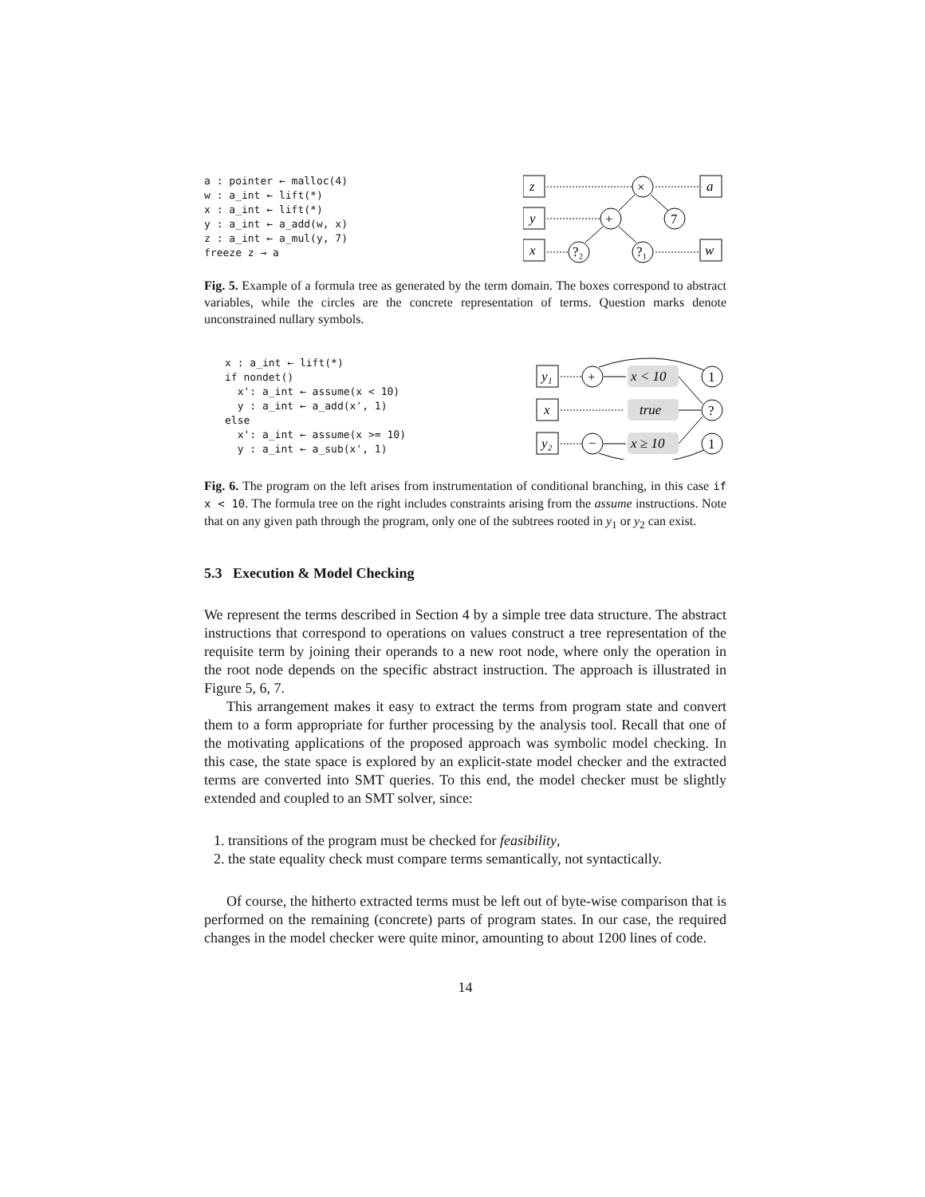a : pointer ← malloc(4)
w : a_int ← lift(*)
x : a_int ← lift(*)
y : a_int ← a_add(w, x)
z : a_int ← a_mul(y, 7)
freeze z → a
z
y
x
a
w
×
+
7
?₂
?₁
Fig. 5. Example of a formula tree as generated by the term domain. The boxes correspond to abstract variables, while the circles are the concrete representation of terms. Question marks denote unconstrained nullary symbols.
x : a_int ← lift(*)
if nondet()
  x': a_int ← assume(x < 10)
  y : a_int ← a_add(x', 1)
else
  x': a_int ← assume(x >= 10)
  y : a_int ← a_sub(x', 1)
y₁
x
y₂
+
−
x < 10
true
x ≥ 10
1
?
1
Fig. 6. The program on the left arises from instrumentation of conditional branching, in this case if x < 10. The formula tree on the right includes constraints arising from the assume instructions. Note that on any given path through the program, only one of the subtrees rooted in y<sub>1</sub> or y<sub>2</sub> can exist.
5.3 Execution & Model Checking
We represent the terms described in Section 4 by a simple tree data structure. The abstract instructions that correspond to operations on values construct a tree representation of the requisite term by joining their operands to a new root node, where only the operation in the root node depends on the specific abstract instruction. The approach is illustrated in Figure 5, 6, 7.
This arrangement makes it easy to extract the terms from program state and convert them to a form appropriate for further processing by the analysis tool. Recall that one of the motivating applications of the proposed approach was symbolic model checking. In this case, the state space is explored by an explicit-state model checker and the extracted terms are converted into SMT queries. To this end, the model checker must be slightly extended and coupled to an SMT solver, since:
1. transitions of the program must be checked for feasibility,
2. the state equality check must compare terms semantically, not syntactically.
Of course, the hitherto extracted terms must be left out of byte-wise comparison that is performed on the remaining (concrete) parts of program states. In our case, the required changes in the model checker were quite minor, amounting to about 1200 lines of code.
14